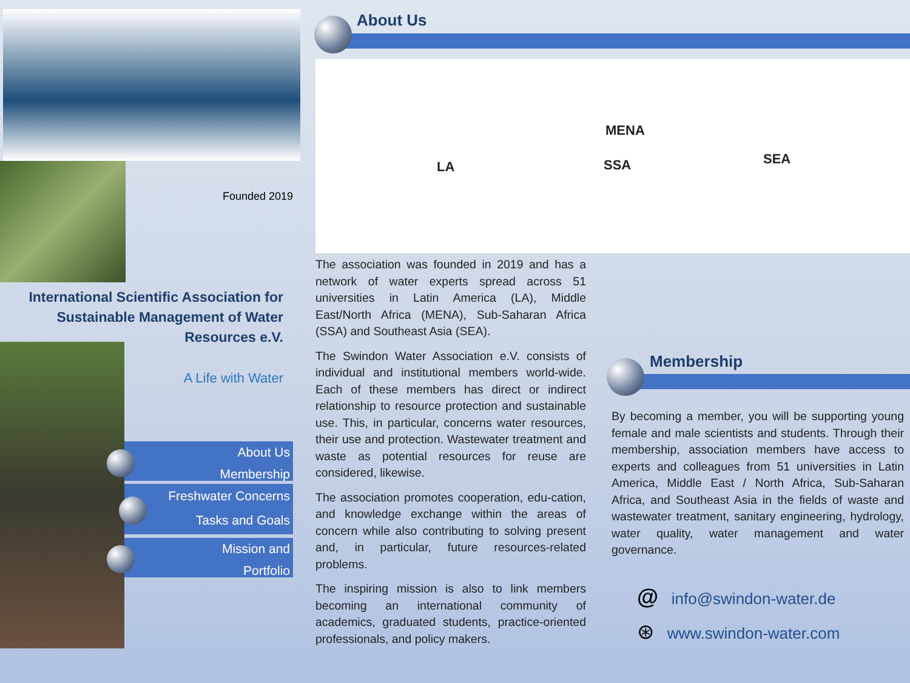Founded 2019
International Scientific Association for Sustainable Management of Water Resources e.V.
A Life with Water
About Us
Membership
Freshwater Concerns
Tasks and Goals
Mission and
Portfolio
About Us
LA
MENA
SSA SEA
The association was founded in 2019 and has a network of water experts spread across 51 universities in Latin America (LA), Middle East/North Africa (MENA), Sub-Saharan Africa (SSA) and Southeast Asia (SEA).
The Swindon Water Association e.V. consists of individual and institutional members world-wide. Each of these members has direct or indirect relationship to resource protection and sustainable use. This, in particular, concerns water resources, their use and protection. Wastewater treatment and waste as potential resources for reuse are considered, likewise.
The association promotes cooperation, edu-cation, and knowledge exchange within the areas of concern while also contributing to solving present and, in particular, future resources-related problems.
The inspiring mission is also to link members becoming an international community of academics, graduated students, practice-oriented professionals, and policy makers.
Membership
By becoming a member, you will be supporting young female and male scientists and students. Through their membership, association members have access to experts and colleagues from 51 universities in Latin America, Middle East / North Africa, Sub-Saharan Africa, and Southeast Asia in the fields of waste and wastewater treatment, sanitary engineering, hydrology, water quality, water management and water governance.
@ info@swindon-water.de
⊛ www.swindon-water.com